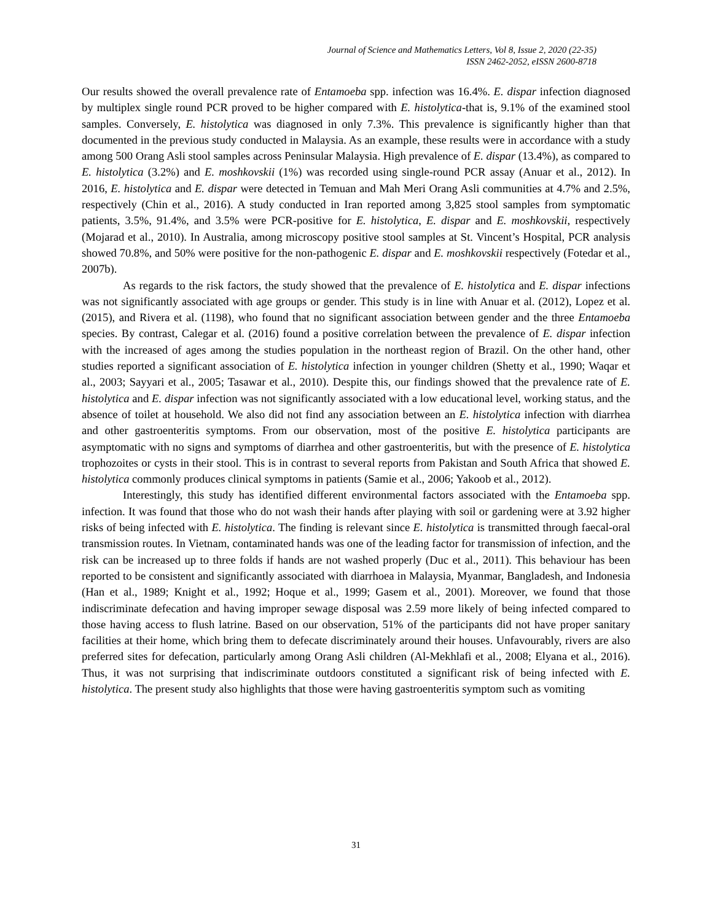Journal of Science and Mathematics Letters, Vol 8, Issue 2, 2020 (22-35)
ISSN 2462-2052, eISSN 2600-8718
Our results showed the overall prevalence rate of Entamoeba spp. infection was 16.4%. E. dispar infection diagnosed by multiplex single round PCR proved to be higher compared with E. histolytica-that is, 9.1% of the examined stool samples. Conversely, E. histolytica was diagnosed in only 7.3%. This prevalence is significantly higher than that documented in the previous study conducted in Malaysia. As an example, these results were in accordance with a study among 500 Orang Asli stool samples across Peninsular Malaysia. High prevalence of E. dispar (13.4%), as compared to E. histolytica (3.2%) and E. moshkovskii (1%) was recorded using single-round PCR assay (Anuar et al., 2012). In 2016, E. histolytica and E. dispar were detected in Temuan and Mah Meri Orang Asli communities at 4.7% and 2.5%, respectively (Chin et al., 2016). A study conducted in Iran reported among 3,825 stool samples from symptomatic patients, 3.5%, 91.4%, and 3.5% were PCR-positive for E. histolytica, E. dispar and E. moshkovskii, respectively (Mojarad et al., 2010). In Australia, among microscopy positive stool samples at St. Vincent’s Hospital, PCR analysis showed 70.8%, and 50% were positive for the non-pathogenic E. dispar and E. moshkovskii respectively (Fotedar et al., 2007b).
As regards to the risk factors, the study showed that the prevalence of E. histolytica and E. dispar infections was not significantly associated with age groups or gender. This study is in line with Anuar et al. (2012), Lopez et al. (2015), and Rivera et al. (1198), who found that no significant association between gender and the three Entamoeba species. By contrast, Calegar et al. (2016) found a positive correlation between the prevalence of E. dispar infection with the increased of ages among the studies population in the northeast region of Brazil. On the other hand, other studies reported a significant association of E. histolytica infection in younger children (Shetty et al., 1990; Waqar et al., 2003; Sayyari et al., 2005; Tasawar et al., 2010). Despite this, our findings showed that the prevalence rate of E. histolytica and E. dispar infection was not significantly associated with a low educational level, working status, and the absence of toilet at household. We also did not find any association between an E. histolytica infection with diarrhea and other gastroenteritis symptoms. From our observation, most of the positive E. histolytica participants are asymptomatic with no signs and symptoms of diarrhea and other gastroenteritis, but with the presence of E. histolytica trophozoites or cysts in their stool. This is in contrast to several reports from Pakistan and South Africa that showed E. histolytica commonly produces clinical symptoms in patients (Samie et al., 2006; Yakoob et al., 2012).
Interestingly, this study has identified different environmental factors associated with the Entamoeba spp. infection. It was found that those who do not wash their hands after playing with soil or gardening were at 3.92 higher risks of being infected with E. histolytica. The finding is relevant since E. histolytica is transmitted through faecal-oral transmission routes. In Vietnam, contaminated hands was one of the leading factor for transmission of infection, and the risk can be increased up to three folds if hands are not washed properly (Duc et al., 2011). This behaviour has been reported to be consistent and significantly associated with diarrhoea in Malaysia, Myanmar, Bangladesh, and Indonesia (Han et al., 1989; Knight et al., 1992; Hoque et al., 1999; Gasem et al., 2001). Moreover, we found that those indiscriminate defecation and having improper sewage disposal was 2.59 more likely of being infected compared to those having access to flush latrine. Based on our observation, 51% of the participants did not have proper sanitary facilities at their home, which bring them to defecate discriminately around their houses. Unfavourably, rivers are also preferred sites for defecation, particularly among Orang Asli children (Al-Mekhlafi et al., 2008; Elyana et al., 2016). Thus, it was not surprising that indiscriminate outdoors constituted a significant risk of being infected with E. histolytica. The present study also highlights that those were having gastroenteritis symptom such as vomiting
31